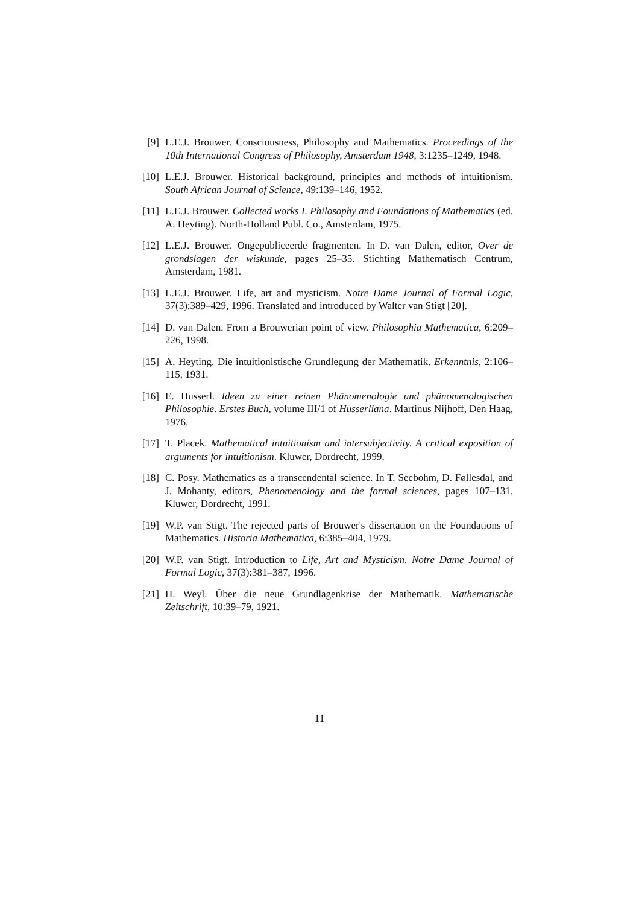[9] L.E.J. Brouwer. Consciousness, Philosophy and Mathematics. Proceedings of the 10th International Congress of Philosophy, Amsterdam 1948, 3:1235–1249, 1948.
[10] L.E.J. Brouwer. Historical background, principles and methods of intuitionism. South African Journal of Science, 49:139–146, 1952.
[11] L.E.J. Brouwer. Collected works I. Philosophy and Foundations of Mathematics (ed. A. Heyting). North-Holland Publ. Co., Amsterdam, 1975.
[12] L.E.J. Brouwer. Ongepubliceerde fragmenten. In D. van Dalen, editor, Over de grondslagen der wiskunde, pages 25–35. Stichting Mathematisch Centrum, Amsterdam, 1981.
[13] L.E.J. Brouwer. Life, art and mysticism. Notre Dame Journal of Formal Logic, 37(3):389–429, 1996. Translated and introduced by Walter van Stigt [20].
[14] D. van Dalen. From a Brouwerian point of view. Philosophia Mathematica, 6:209–226, 1998.
[15] A. Heyting. Die intuitionistische Grundlegung der Mathematik. Erkenntnis, 2:106–115, 1931.
[16] E. Husserl. Ideen zu einer reinen Phänomenologie und phänomenologischen Philosophie. Erstes Buch, volume III/1 of Husserliana. Martinus Nijhoff, Den Haag, 1976.
[17] T. Placek. Mathematical intuitionism and intersubjectivity. A critical exposition of arguments for intuitionism. Kluwer, Dordrecht, 1999.
[18] C. Posy. Mathematics as a transcendental science. In T. Seebohm, D. Føllesdal, and J. Mohanty, editors, Phenomenology and the formal sciences, pages 107–131. Kluwer, Dordrecht, 1991.
[19] W.P. van Stigt. The rejected parts of Brouwer's dissertation on the Foundations of Mathematics. Historia Mathematica, 6:385–404, 1979.
[20] W.P. van Stigt. Introduction to Life, Art and Mysticism. Notre Dame Journal of Formal Logic, 37(3):381–387, 1996.
[21] H. Weyl. Über die neue Grundlagenkrise der Mathematik. Mathematische Zeitschrift, 10:39–79, 1921.
11